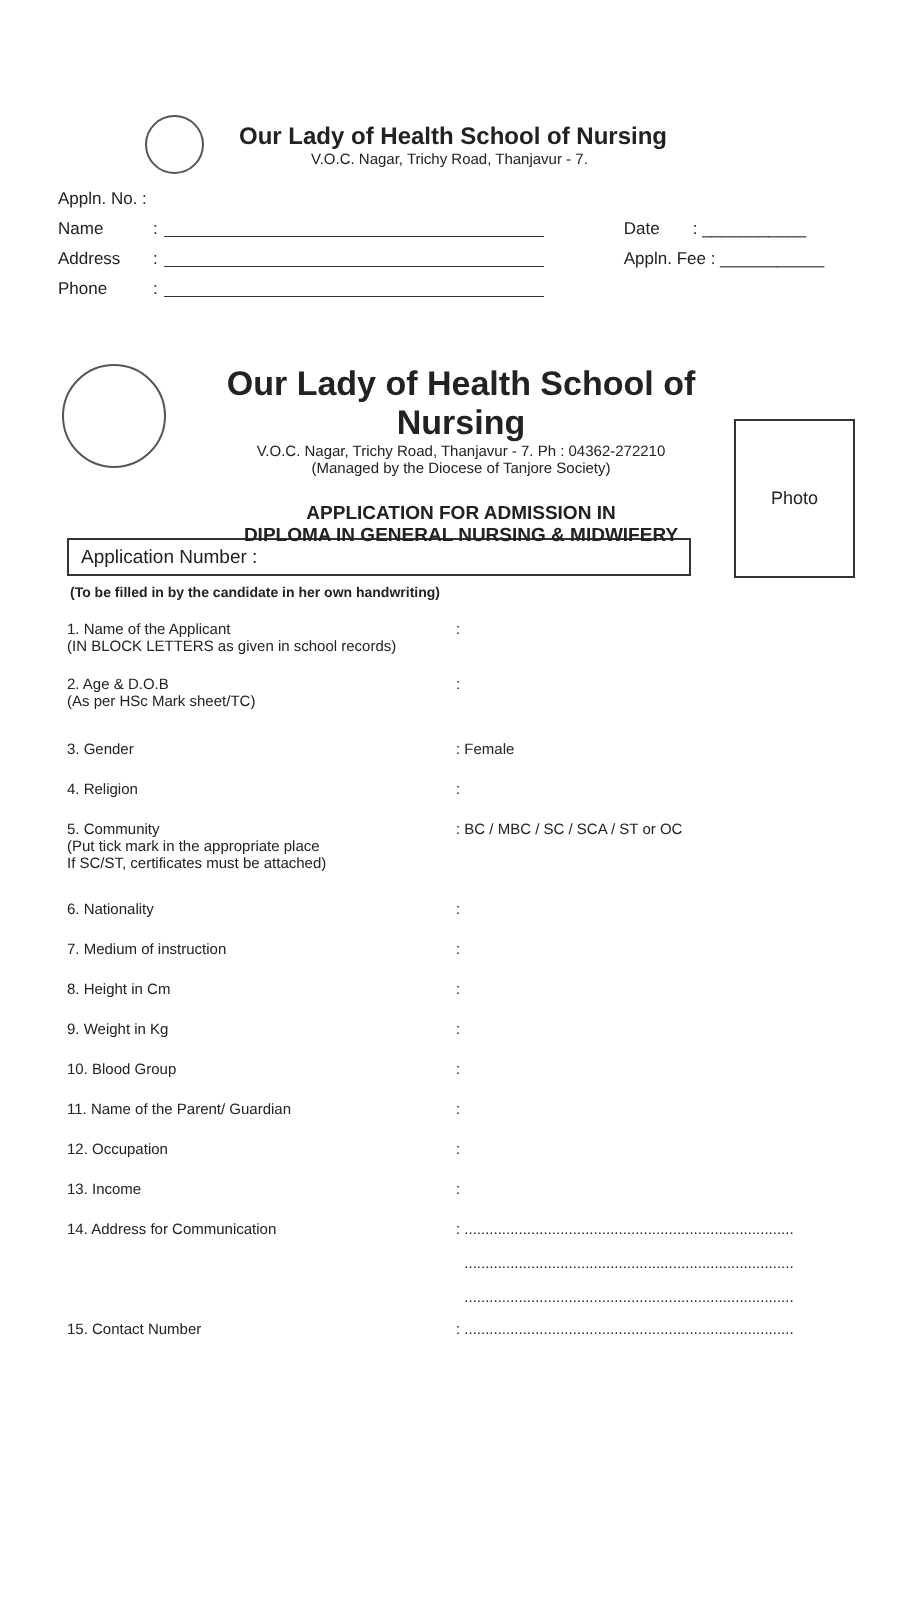Our Lady of Health School of Nursing
V.O.C. Nagar, Trichy Road, Thanjavur - 7.
Appln. No. :
Name: Date : ___________
Address: Appln. Fee : ___________
Phone:
Our Lady of Health School of Nursing
V.O.C. Nagar, Trichy Road, Thanjavur - 7. Ph : 04362-272210
(Managed by the Diocese of Tanjore Society)
APPLICATION FOR ADMISSION IN
DIPLOMA IN GENERAL NURSING & MIDWIFERY
Photo
Application Number :
(To be filled in by the candidate in her own handwriting)
1. Name of the Applicant
(IN BLOCK LETTERS as given in school records)
:
2. Age & D.O.B
(As per HSc Mark sheet/TC)
:
3. Gender : Female
4. Religion :
5. Community
(Put tick mark in the appropriate place
If SC/ST, certificates must be attached)
: BC / MBC / SC / SCA / ST or OC
6. Nationality :
7. Medium of instruction :
8. Height in Cm :
9. Weight in Kg :
10. Blood Group :
11. Name of the Parent/ Guardian :
12. Occupation :
13. Income :
14. Address for Communication : ...............................................................................
...............................................................................
...............................................................................
15. Contact Number : ...............................................................................